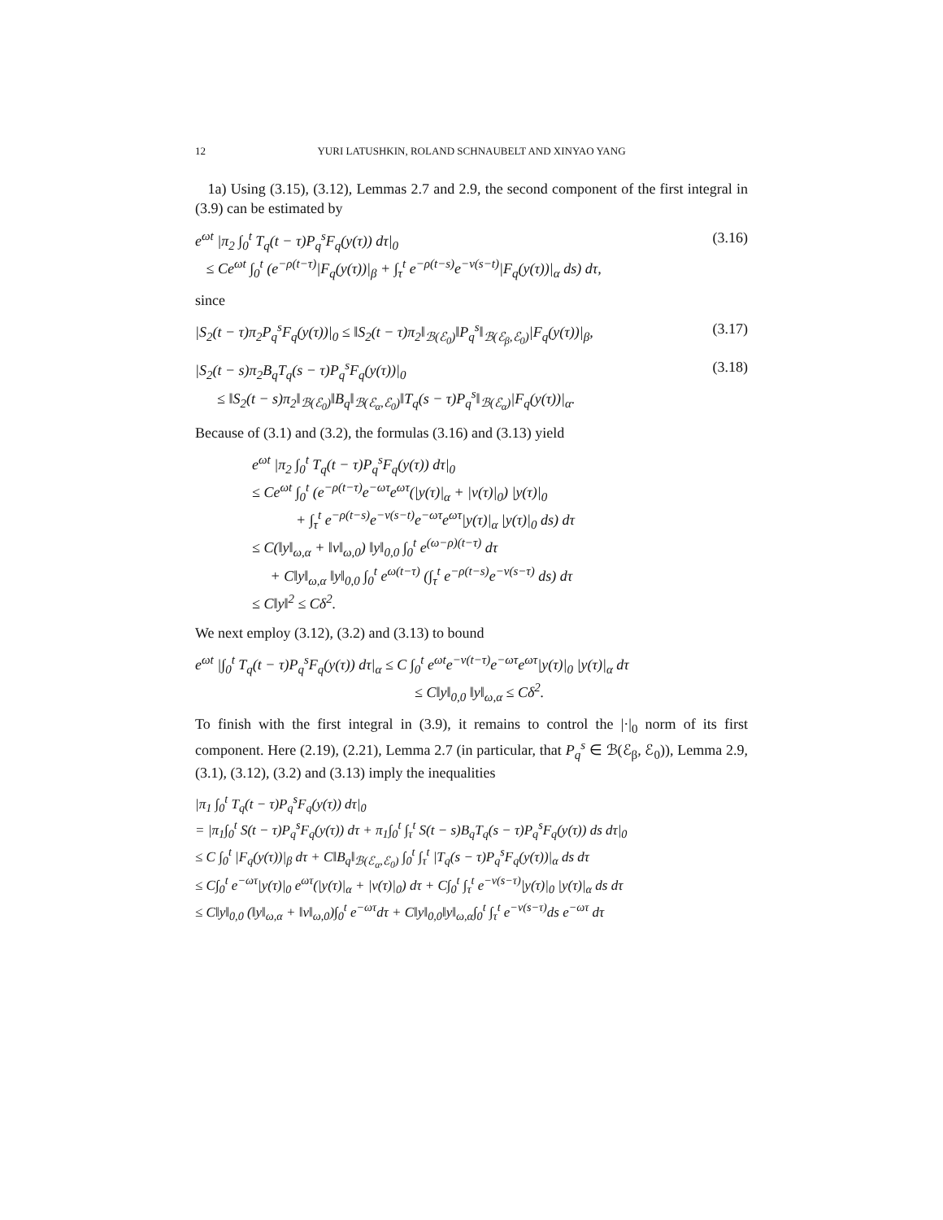12 YURI LATUSHKIN, ROLAND SCHNAUBELT AND XINYAO YANG
1a) Using (3.15), (3.12), Lemmas 2.7 and 2.9, the second component of the first integral in (3.9) can be estimated by
e<sup>ωt</sup> |π<sub>2</sub> ∫<sub>0</sub><sup>t</sup> T<sub>q</sub>(t − τ)P<sub>q</sub><sup>s</sup>F<sub>q</sub>(y(τ)) dτ|<sub>0</sub>
≤ Ce<sup>ωt</sup> ∫<sub>0</sub><sup>t</sup> (e<sup>−ρ(t−τ)</sup>|F<sub>q</sub>(y(τ))|<sub>β</sub> + ∫<sub>τ</sub><sup>t</sup> e<sup>−ρ(t−s)</sup>e<sup>−ν(s−t)</sup>|F<sub>q</sub>(y(τ))|<sub>α</sub> ds) dτ,
(3.16)
since
|S<sub>2</sub>(t − τ)π<sub>2</sub>P<sub>q</sub><sup>s</sup>F<sub>q</sub>(y(τ))|<sub>0</sub> ≤ ‖S<sub>2</sub>(t − τ)π<sub>2</sub>‖<sub>ℬ(ℰ<sub>0</sub>)</sub>‖P<sub>q</sub><sup>s</sup>‖<sub>ℬ(ℰ<sub>β</sub>,ℰ<sub>0</sub>)</sub>|F<sub>q</sub>(y(τ))|<sub>β</sub>,
(3.17)
|S<sub>2</sub>(t − s)π<sub>2</sub>B<sub>q</sub>T<sub>q</sub>(s − τ)P<sub>q</sub><sup>s</sup>F<sub>q</sub>(y(τ))|<sub>0</sub>
≤ ‖S<sub>2</sub>(t − s)π<sub>2</sub>‖<sub>ℬ(ℰ<sub>0</sub>)</sub>‖B<sub>q</sub>‖<sub>ℬ(ℰ<sub>α</sub>,ℰ<sub>0</sub>)</sub>‖T<sub>q</sub>(s − τ)P<sub>q</sub><sup>s</sup>‖<sub>ℬ(ℰ<sub>α</sub>)</sub>|F<sub>q</sub>(y(τ))|<sub>α</sub>.
(3.18)
Because of (3.1) and (3.2), the formulas (3.16) and (3.13) yield
e<sup>ωt</sup> |π<sub>2</sub> ∫<sub>0</sub><sup>t</sup> T<sub>q</sub>(t − τ)P<sub>q</sub><sup>s</sup>F<sub>q</sub>(y(τ)) dτ|<sub>0</sub>
≤ Ce<sup>ωt</sup> ∫<sub>0</sub><sup>t</sup> (e<sup>−ρ(t−τ)</sup>e<sup>−ωτ</sup>e<sup>ωτ</sup>(|y(τ)|<sub>α</sub> + |v(τ)|<sub>0</sub>) |y(τ)|<sub>0</sub>
+ ∫<sub>τ</sub><sup>t</sup> e<sup>−ρ(t−s)</sup>e<sup>−ν(s−t)</sup>e<sup>−ωτ</sup>e<sup>ωτ</sup>|y(τ)|<sub>α</sub> |y(τ)|<sub>0</sub> ds) dτ
≤ C(‖y‖<sub>ω,α</sub> + ‖v‖<sub>ω,0</sub>) ‖y‖<sub>0,0</sub> ∫<sub>0</sub><sup>t</sup> e<sup>(ω−ρ)(t−τ)</sup> dτ
+ C‖y‖<sub>ω,α</sub> ‖y‖<sub>0,0</sub> ∫<sub>0</sub><sup>t</sup> e<sup>ω(t−τ)</sup> (∫<sub>τ</sub><sup>t</sup> e<sup>−ρ(t−s)</sup>e<sup>−ν(s−τ)</sup> ds) dτ
≤ C‖y‖<sup>2</sup> ≤ Cδ<sup>2</sup>.
We next employ (3.12), (3.2) and (3.13) to bound
e<sup>ωt</sup> |∫<sub>0</sub><sup>t</sup> T<sub>q</sub>(t − τ)P<sub>q</sub><sup>s</sup>F<sub>q</sub>(y(τ)) dτ|<sub>α</sub> ≤ C ∫<sub>0</sub><sup>t</sup> e<sup>ωt</sup>e<sup>−ν(t−τ)</sup>e<sup>−ωτ</sup>e<sup>ωτ</sup>|y(τ)|<sub>0</sub> |y(τ)|<sub>α</sub> dτ
≤ C‖y‖<sub>0,0</sub> ‖y‖<sub>ω,α</sub> ≤ Cδ<sup>2</sup>.
To finish with the first integral in (3.9), it remains to control the |·|<sub>0</sub> norm of its first component. Here (2.19), (2.21), Lemma 2.7 (in particular, that P<sub>q</sub><sup>s</sup> ∈ ℬ(ℰ<sub>β</sub>, ℰ<sub>0</sub>)), Lemma 2.9, (3.1), (3.12), (3.2) and (3.13) imply the inequalities
|π<sub>1</sub> ∫<sub>0</sub><sup>t</sup> T<sub>q</sub>(t − τ)P<sub>q</sub><sup>s</sup>F<sub>q</sub>(y(τ)) dτ|<sub>0</sub>
= |π<sub>1</sub>∫<sub>0</sub><sup>t</sup> S(t − τ)P<sub>q</sub><sup>s</sup>F<sub>q</sub>(y(τ)) dτ + π<sub>1</sub>∫<sub>0</sub><sup>t</sup> ∫<sub>τ</sub><sup>t</sup> S(t − s)B<sub>q</sub>T<sub>q</sub>(s − τ)P<sub>q</sub><sup>s</sup>F<sub>q</sub>(y(τ)) ds dτ|<sub>0</sub>
≤ C ∫<sub>0</sub><sup>t</sup> |F<sub>q</sub>(y(τ))|<sub>β</sub> dτ + C‖B<sub>q</sub>‖<sub>ℬ(ℰ<sub>α</sub>,ℰ<sub>0</sub>)</sub> ∫<sub>0</sub><sup>t</sup> ∫<sub>τ</sub><sup>t</sup> |T<sub>q</sub>(s − τ)P<sub>q</sub><sup>s</sup>F<sub>q</sub>(y(τ))|<sub>α</sub> ds dτ
≤ C∫<sub>0</sub><sup>t</sup> e<sup>−ωτ</sup>|y(τ)|<sub>0</sub> e<sup>ωτ</sup>(|y(τ)|<sub>α</sub> + |v(τ)|<sub>0</sub>) dτ + C∫<sub>0</sub><sup>t</sup> ∫<sub>τ</sub><sup>t</sup> e<sup>−ν(s−τ)</sup>|y(τ)|<sub>0</sub> |y(τ)|<sub>α</sub> ds dτ
≤ C‖y‖<sub>0,0</sub> (‖y‖<sub>ω,α</sub> + ‖v‖<sub>ω,0</sub>)∫<sub>0</sub><sup>t</sup> e<sup>−ωτ</sup>dτ + C‖y‖<sub>0,0</sub>‖y‖<sub>ω,α</sub>∫<sub>0</sub><sup>t</sup> ∫<sub>τ</sub><sup>t</sup> e<sup>−ν(s−τ)</sup>ds e<sup>−ωτ</sup> dτ